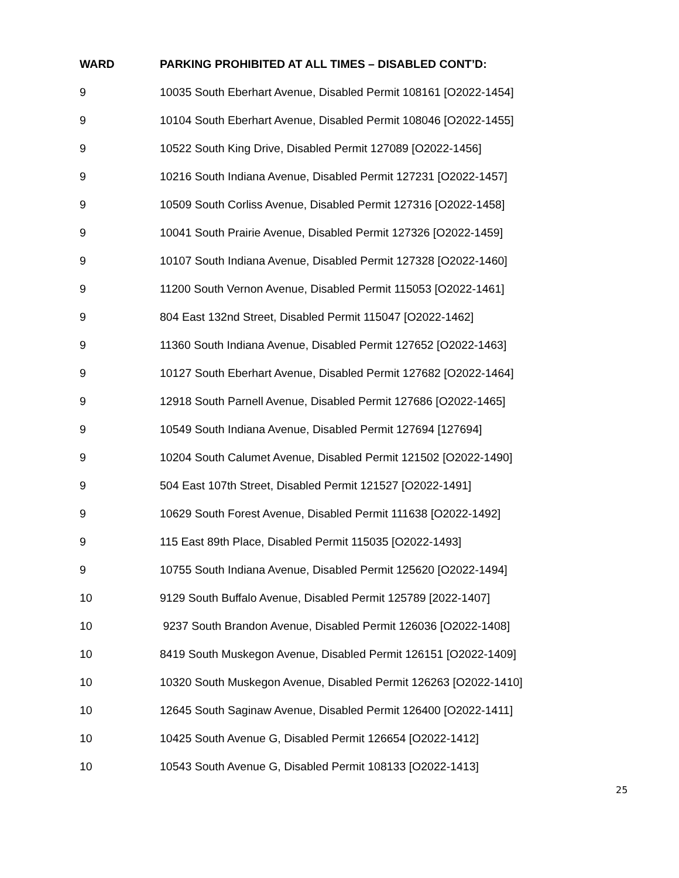| WARD | PARKING PROHIBITED AT ALL TIMES – DISABLED CONT’D: |
| --- | --- |
| 9 | 10035 South Eberhart Avenue, Disabled Permit 108161 [O2022-1454] |
| 9 | 10104 South Eberhart Avenue, Disabled Permit 108046 [O2022-1455] |
| 9 | 10522 South King Drive, Disabled Permit 127089 [O2022-1456] |
| 9 | 10216 South Indiana Avenue, Disabled Permit 127231 [O2022-1457] |
| 9 | 10509 South Corliss Avenue, Disabled Permit 127316 [O2022-1458] |
| 9 | 10041 South Prairie Avenue, Disabled Permit 127326 [O2022-1459] |
| 9 | 10107 South Indiana Avenue, Disabled Permit 127328 [O2022-1460] |
| 9 | 11200 South Vernon Avenue, Disabled Permit 115053 [O2022-1461] |
| 9 | 804 East 132nd Street, Disabled Permit 115047 [O2022-1462] |
| 9 | 11360 South Indiana Avenue, Disabled Permit 127652 [O2022-1463] |
| 9 | 10127 South Eberhart Avenue, Disabled Permit 127682 [O2022-1464] |
| 9 | 12918 South Parnell Avenue, Disabled Permit 127686 [O2022-1465] |
| 9 | 10549 South Indiana Avenue, Disabled Permit 127694 [127694] |
| 9 | 10204 South Calumet Avenue, Disabled Permit 121502 [O2022-1490] |
| 9 | 504 East 107th Street, Disabled Permit 121527 [O2022-1491] |
| 9 | 10629 South Forest Avenue, Disabled Permit 111638 [O2022-1492] |
| 9 | 115 East 89th Place, Disabled Permit 115035 [O2022-1493] |
| 9 | 10755 South Indiana Avenue, Disabled Permit 125620 [O2022-1494] |
| 10 | 9129 South Buffalo Avenue, Disabled Permit 125789 [2022-1407] |
| 10 | 9237 South Brandon Avenue, Disabled Permit 126036 [O2022-1408] |
| 10 | 8419 South Muskegon Avenue, Disabled Permit 126151 [O2022-1409] |
| 10 | 10320 South Muskegon Avenue, Disabled Permit 126263 [O2022-1410] |
| 10 | 12645 South Saginaw Avenue, Disabled Permit 126400 [O2022-1411] |
| 10 | 10425 South Avenue G, Disabled Permit 126654 [O2022-1412] |
| 10 | 10543 South Avenue G, Disabled Permit 108133 [O2022-1413] |
25